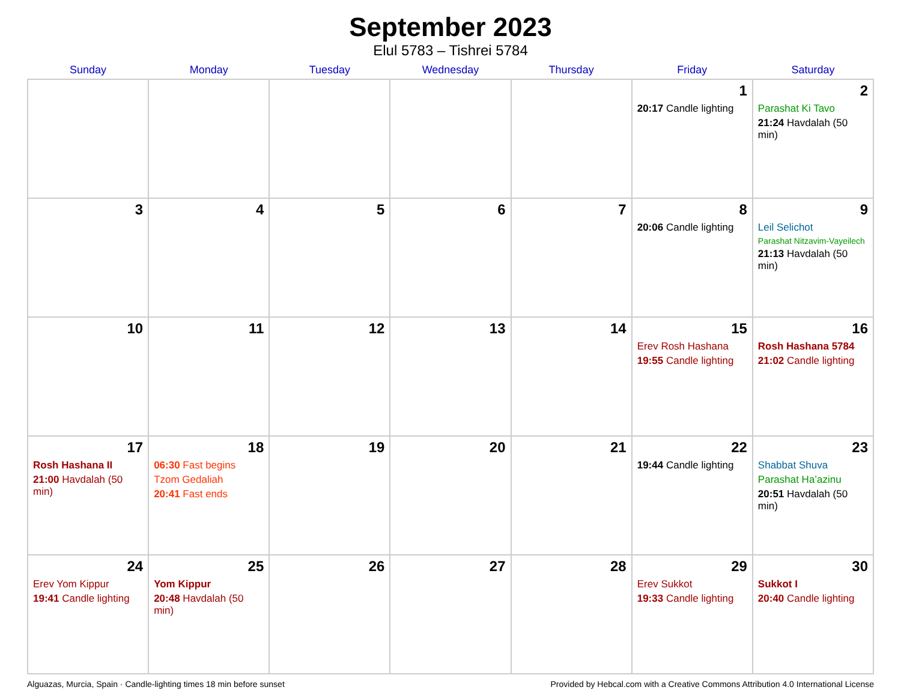September 2023
Elul 5783 – Tishrei 5784
| Sunday | Monday | Tuesday | Wednesday | Thursday | Friday | Saturday |
| --- | --- | --- | --- | --- | --- | --- |
| | | | | | 1 20:17 Candle lighting | 2 Parashat Ki Tavo 21:24 Havdalah (50 min) |
| 3 | 4 | 5 | 6 | 7 | 8 20:06 Candle lighting | 9 Leil Selichot Parashat Nitzavim-Vayeilech 21:13 Havdalah (50 min) |
| 10 | 11 | 12 | 13 | 14 | 15 Erev Rosh Hashana 19:55 Candle lighting | 16 Rosh Hashana 5784 21:02 Candle lighting |
| 17 Rosh Hashana II 21:00 Havdalah (50 min) | 18 06:30 Fast begins Tzom Gedaliah 20:41 Fast ends | 19 | 20 | 21 | 22 19:44 Candle lighting | 23 Shabbat Shuva Parashat Ha’azinu 20:51 Havdalah (50 min) |
| 24 Erev Yom Kippur 19:41 Candle lighting | 25 Yom Kippur 20:48 Havdalah (50 min) | 26 | 27 | 28 | 29 Erev Sukkot 19:33 Candle lighting | 30 Sukkot I 20:40 Candle lighting |
Alguazas, Murcia, Spain · Candle-lighting times 18 min before sunset Provided by Hebcal.com with a Creative Commons Attribution 4.0 International License